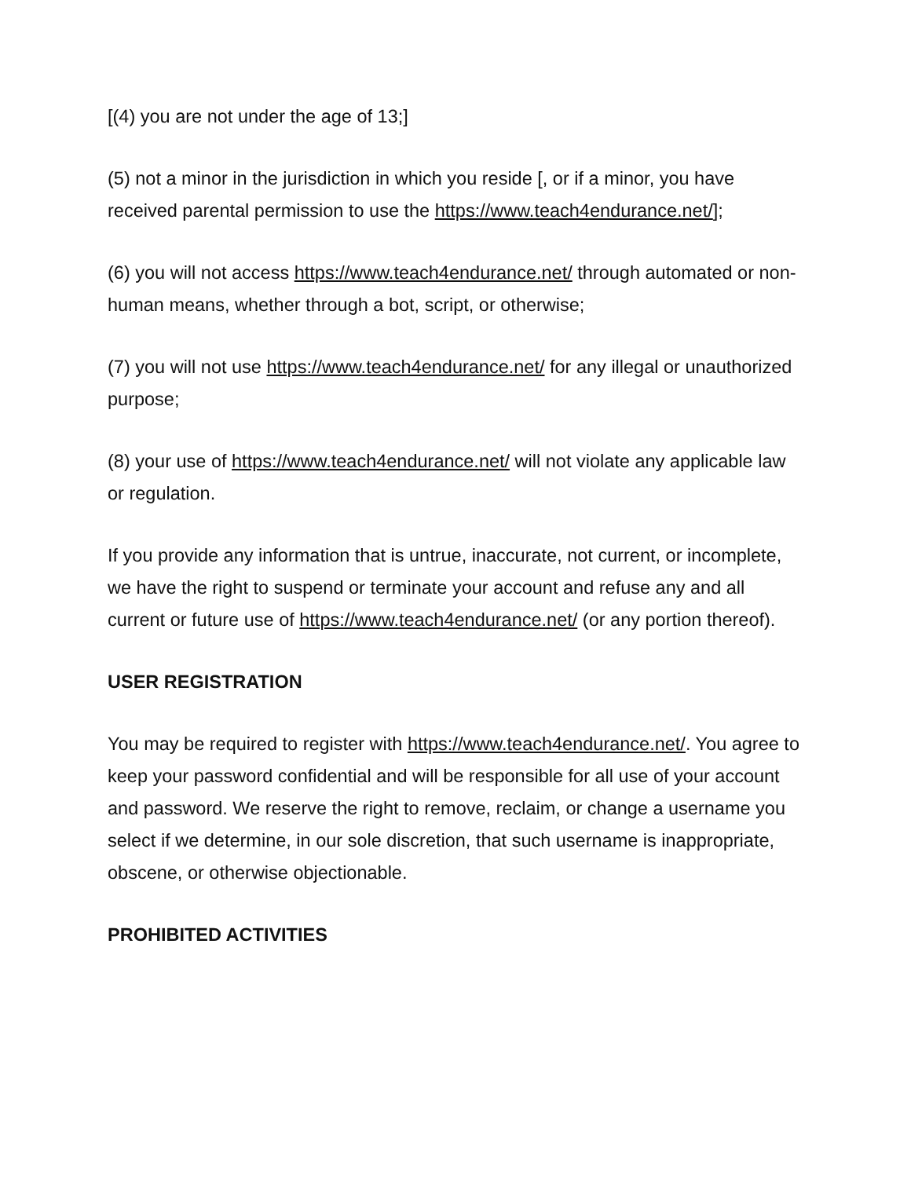[(4) you are not under the age of 13;]
(5) not a minor in the jurisdiction in which you reside [, or if a minor, you have received parental permission to use the https://www.teach4endurance.net/];
(6) you will not access https://www.teach4endurance.net/ through automated or non-human means, whether through a bot, script, or otherwise;
(7) you will not use https://www.teach4endurance.net/ for any illegal or unauthorized purpose;
(8) your use of https://www.teach4endurance.net/ will not violate any applicable law or regulation.
If you provide any information that is untrue, inaccurate, not current, or incomplete, we have the right to suspend or terminate your account and refuse any and all current or future use of https://www.teach4endurance.net/ (or any portion thereof).
USER REGISTRATION
You may be required to register with https://www.teach4endurance.net/. You agree to keep your password confidential and will be responsible for all use of your account and password. We reserve the right to remove, reclaim, or change a username you select if we determine, in our sole discretion, that such username is inappropriate, obscene, or otherwise objectionable.
PROHIBITED ACTIVITIES